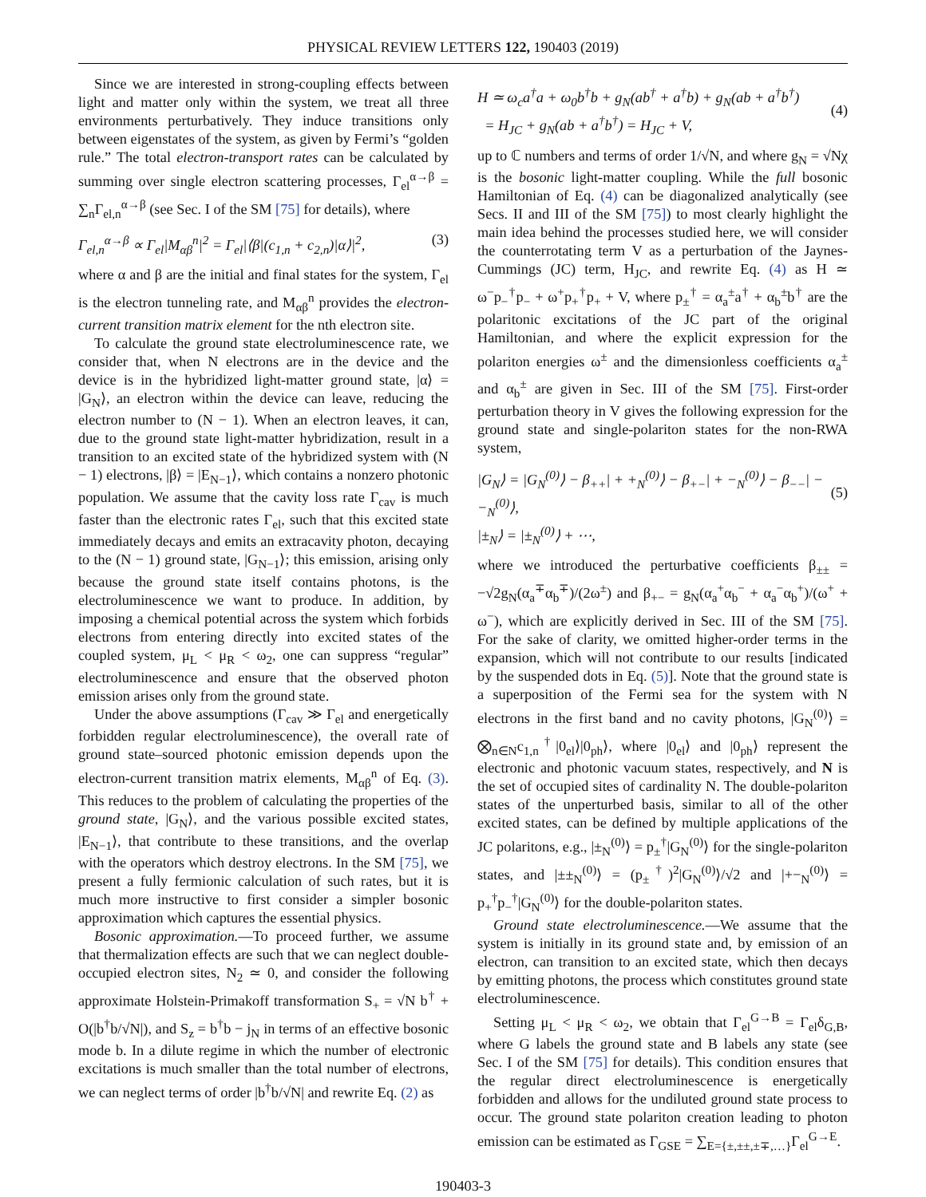PHYSICAL REVIEW LETTERS 122, 190403 (2019)
Since we are interested in strong-coupling effects between light and matter only within the system, we treat all three environments perturbatively. They induce transitions only between eigenstates of the system, as given by Fermi’s “golden rule.” The total electron-transport rates can be calculated by summing over single electron scattering processes, Γ<sub>el</sub><sup>α→β</sup> = ∑<sub>n</sub>Γ<sub>el,n</sub><sup>α→β</sup> (see Sec. I of the SM [75] for details), where
Γ<sub>el,n</sub><sup>α→β</sup> ∝ Γ<sub>el</sub>|M<sub>αβ</sub><sup>n</sup>|<sup>2</sup> = Γ<sub>el</sub>|⟨β|(c<sub>1,n</sub> + c<sub>2,n</sub>)|α⟩|<sup>2</sup>, (3)
where α and β are the initial and final states for the system, Γ<sub>el</sub> is the electron tunneling rate, and M<sub>αβ</sub><sup>n</sup> provides the electron-current transition matrix element for the nth electron site.
To calculate the ground state electroluminescence rate, we consider that, when N electrons are in the device and the device is in the hybridized light-matter ground state, |α⟩ = |G<sub>N</sub>⟩, an electron within the device can leave, reducing the electron number to (N − 1). When an electron leaves, it can, due to the ground state light-matter hybridization, result in a transition to an excited state of the hybridized system with (N − 1) electrons, |β⟩ = |E<sub>N−1</sub>⟩, which contains a nonzero photonic population. We assume that the cavity loss rate Γ<sub>cav</sub> is much faster than the electronic rates Γ<sub>el</sub>, such that this excited state immediately decays and emits an extracavity photon, decaying to the (N − 1) ground state, |G<sub>N−1</sub>⟩; this emission, arising only because the ground state itself contains photons, is the electroluminescence we want to produce. In addition, by imposing a chemical potential across the system which forbids electrons from entering directly into excited states of the coupled system, μ<sub>L</sub> < μ<sub>R</sub> < ω<sub>2</sub>, one can suppress “regular” electroluminescence and ensure that the observed photon emission arises only from the ground state.
Under the above assumptions (Γ<sub>cav</sub> ≫ Γ<sub>el</sub> and energetically forbidden regular electroluminescence), the overall rate of ground state–sourced photonic emission depends upon the electron-current transition matrix elements, M<sub>αβ</sub><sup>n</sup> of Eq. (3). This reduces to the problem of calculating the properties of the ground state, |G<sub>N</sub>⟩, and the various possible excited states, |E<sub>N−1</sub>⟩, that contribute to these transitions, and the overlap with the operators which destroy electrons. In the SM [75], we present a fully fermionic calculation of such rates, but it is much more instructive to first consider a simpler bosonic approximation which captures the essential physics.
Bosonic approximation.—To proceed further, we assume that thermalization effects are such that we can neglect double-occupied electron sites, N<sub>2</sub> ≃ 0, and consider the following approximate Holstein-Primakoff transformation S<sub>+</sub> = √N b<sup>†</sup> + O(|b<sup>†</sup>b/√N|), and S<sub>z</sub> = b<sup>†</sup>b − j<sub>N</sub> in terms of an effective bosonic mode b. In a dilute regime in which the number of electronic excitations is much smaller than the total number of electrons, we can neglect terms of order |b<sup>†</sup>b/√N| and rewrite Eq. (2) as
H ≃ ω<sub>c</sub>a<sup>†</sup>a + ω<sub>0</sub>b<sup>†</sup>b + g<sub>N</sub>(ab<sup>†</sup> + a<sup>†</sup>b) + g<sub>N</sub>(ab + a<sup>†</sup>b<sup>†</sup>)
= H<sub>JC</sub> + g<sub>N</sub>(ab + a<sup>†</sup>b<sup>†</sup>) = H<sub>JC</sub> + V,
(4)
up to ℂ numbers and terms of order 1/√N, and where g<sub>N</sub> = √Nχ is the bosonic light-matter coupling. While the full bosonic Hamiltonian of Eq. (4) can be diagonalized analytically (see Secs. II and III of the SM [75]) to most clearly highlight the main idea behind the processes studied here, we will consider the counterrotating term V as a perturbation of the Jaynes-Cummings (JC) term, H<sub>JC</sub>, and rewrite Eq. (4) as H ≃ ω<sup>−</sup>p<sub>−</sub><sup>†</sup>p<sub>−</sub> + ω<sup>+</sup>p<sub>+</sub><sup>†</sup>p<sub>+</sub> + V, where p<sub>±</sub><sup>†</sup> = α<sub>a</sub><sup>±</sup>a<sup>†</sup> + α<sub>b</sub><sup>±</sup>b<sup>†</sup> are the polaritonic excitations of the JC part of the original Hamiltonian, and where the explicit expression for the polariton energies ω<sup>±</sup> and the dimensionless coefficients α<sub>a</sub><sup>±</sup> and α<sub>b</sub><sup>±</sup> are given in Sec. III of the SM [75]. First-order perturbation theory in V gives the following expression for the ground state and single-polariton states for the non-RWA system,
|G<sub>N</sub>⟩ = |G<sub>N</sub><sup>(0)</sup>⟩ − β<sub>++</sub>| + +<sub>N</sub><sup>(0)</sup>⟩ − β<sub>+−</sub>| + −<sub>N</sub><sup>(0)</sup>⟩ − β<sub>−−</sub>| − −<sub>N</sub><sup>(0)</sup>⟩,
|±<sub>N</sub>⟩ = |±<sub>N</sub><sup>(0)</sup>⟩ + ⋯,
(5)
where we introduced the perturbative coefficients β<sub>±±</sub> = −√2g<sub>N</sub>(α<sub>a</sub><sup>∓</sup>α<sub>b</sub><sup>∓</sup>)/(2ω<sup>±</sup>) and β<sub>+−</sub> = g<sub>N</sub>(α<sub>a</sub><sup>+</sup>α<sub>b</sub><sup>−</sup> + α<sub>a</sub><sup>−</sup>α<sub>b</sub><sup>+</sup>)/(ω<sup>+</sup> + ω<sup>−</sup>), which are explicitly derived in Sec. III of the SM [75]. For the sake of clarity, we omitted higher-order terms in the expansion, which will not contribute to our results [indicated by the suspended dots in Eq. (5)]. Note that the ground state is a superposition of the Fermi sea for the system with N electrons in the first band and no cavity photons, |G<sub>N</sub><sup>(0)</sup>⟩ = ⨂<sub>n∈N</sub>c<sub>1,n</sub><sup>†</sup>|0<sub>el</sub>⟩|0<sub>ph</sub>⟩, where |0<sub>el</sub>⟩ and |0<sub>ph</sub>⟩ represent the electronic and photonic vacuum states, respectively, and N is the set of occupied sites of cardinality N. The double-polariton states of the unperturbed basis, similar to all of the other excited states, can be defined by multiple applications of the JC polaritons, e.g., |±<sub>N</sub><sup>(0)</sup>⟩ = p<sub>±</sub><sup>†</sup>|G<sub>N</sub><sup>(0)</sup>⟩ for the single-polariton states, and |±±<sub>N</sub><sup>(0)</sup>⟩ = (p<sub>±</sub><sup>†</sup>)<sup>2</sup>|G<sub>N</sub><sup>(0)</sup>⟩/√2 and |+−<sub>N</sub><sup>(0)</sup>⟩ = p<sub>+</sub><sup>†</sup>p<sub>−</sub><sup>†</sup>|G<sub>N</sub><sup>(0)</sup>⟩ for the double-polariton states.
Ground state electroluminescence.—We assume that the system is initially in its ground state and, by emission of an electron, can transition to an excited state, which then decays by emitting photons, the process which constitutes ground state electroluminescence.
Setting μ<sub>L</sub> < μ<sub>R</sub> < ω<sub>2</sub>, we obtain that Γ<sub>el</sub><sup>G→B</sup> = Γ<sub>el</sub>δ<sub>G,B</sub>, where G labels the ground state and B labels any state (see Sec. I of the SM [75] for details). This condition ensures that the regular direct electroluminescence is energetically forbidden and allows for the undiluted ground state process to occur. The ground state polariton creation leading to photon emission can be estimated as Γ<sub>GSE</sub> = ∑<sub>E={±,±±,±∓,…}</sub>Γ<sub>el</sub><sup>G→E</sup>.
190403-3